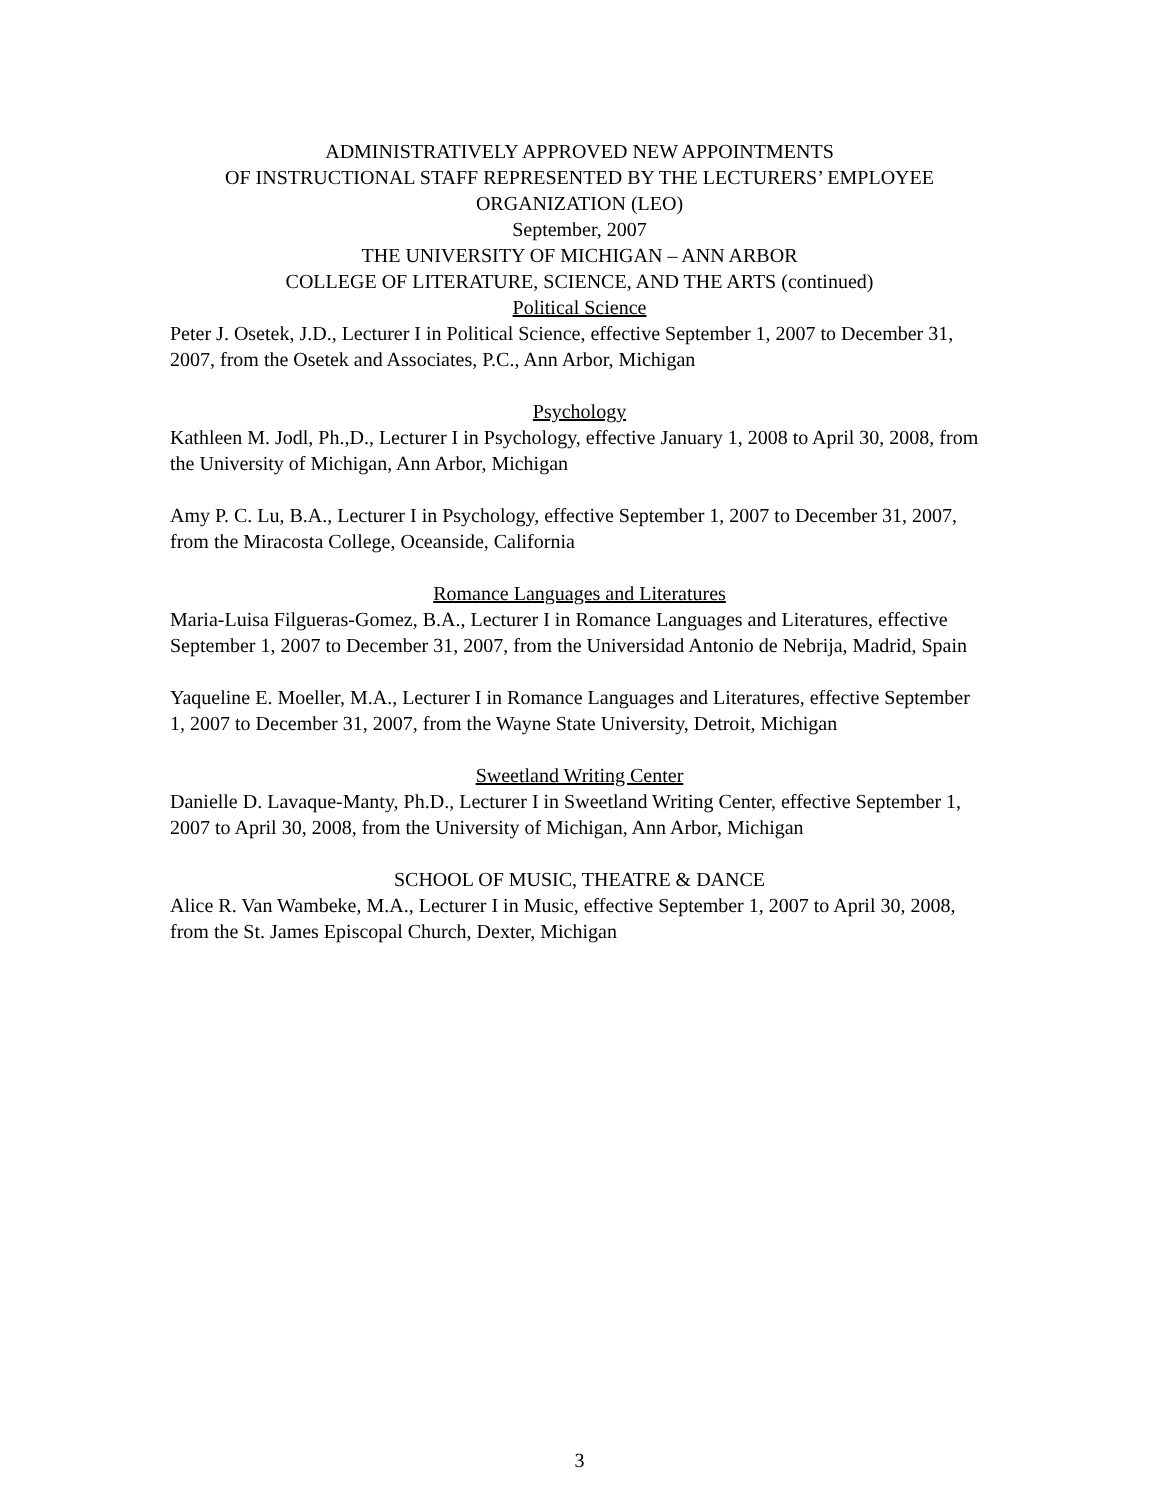ADMINISTRATIVELY APPROVED NEW APPOINTMENTS
OF INSTRUCTIONAL STAFF REPRESENTED BY THE LECTURERS’ EMPLOYEE ORGANIZATION (LEO)
September, 2007
THE UNIVERSITY OF MICHIGAN – ANN ARBOR
COLLEGE OF LITERATURE, SCIENCE, AND THE ARTS (continued)
Political Science
Peter J. Osetek, J.D., Lecturer I in Political Science, effective September 1, 2007 to December 31, 2007, from the Osetek and Associates, P.C., Ann Arbor, Michigan
Psychology
Kathleen M. Jodl, Ph.,D., Lecturer I in Psychology, effective January 1, 2008 to April 30, 2008, from the University of Michigan, Ann Arbor, Michigan
Amy P. C. Lu, B.A., Lecturer I in Psychology, effective September 1, 2007 to December 31, 2007, from the Miracosta College, Oceanside, California
Romance Languages and Literatures
Maria-Luisa Filgueras-Gomez, B.A., Lecturer I in Romance Languages and Literatures, effective September 1, 2007 to December 31, 2007, from the Universidad Antonio de Nebrija, Madrid, Spain
Yaqueline E. Moeller, M.A., Lecturer I in Romance Languages and Literatures, effective September 1, 2007 to December 31, 2007, from the Wayne State University, Detroit, Michigan
Sweetland Writing Center
Danielle D. Lavaque-Manty, Ph.D., Lecturer I in Sweetland Writing Center, effective September 1, 2007 to April 30, 2008, from the University of Michigan, Ann Arbor, Michigan
SCHOOL OF MUSIC, THEATRE & DANCE
Alice R. Van Wambeke, M.A., Lecturer I in Music, effective September 1, 2007 to April 30, 2008, from the St. James Episcopal Church, Dexter, Michigan
3